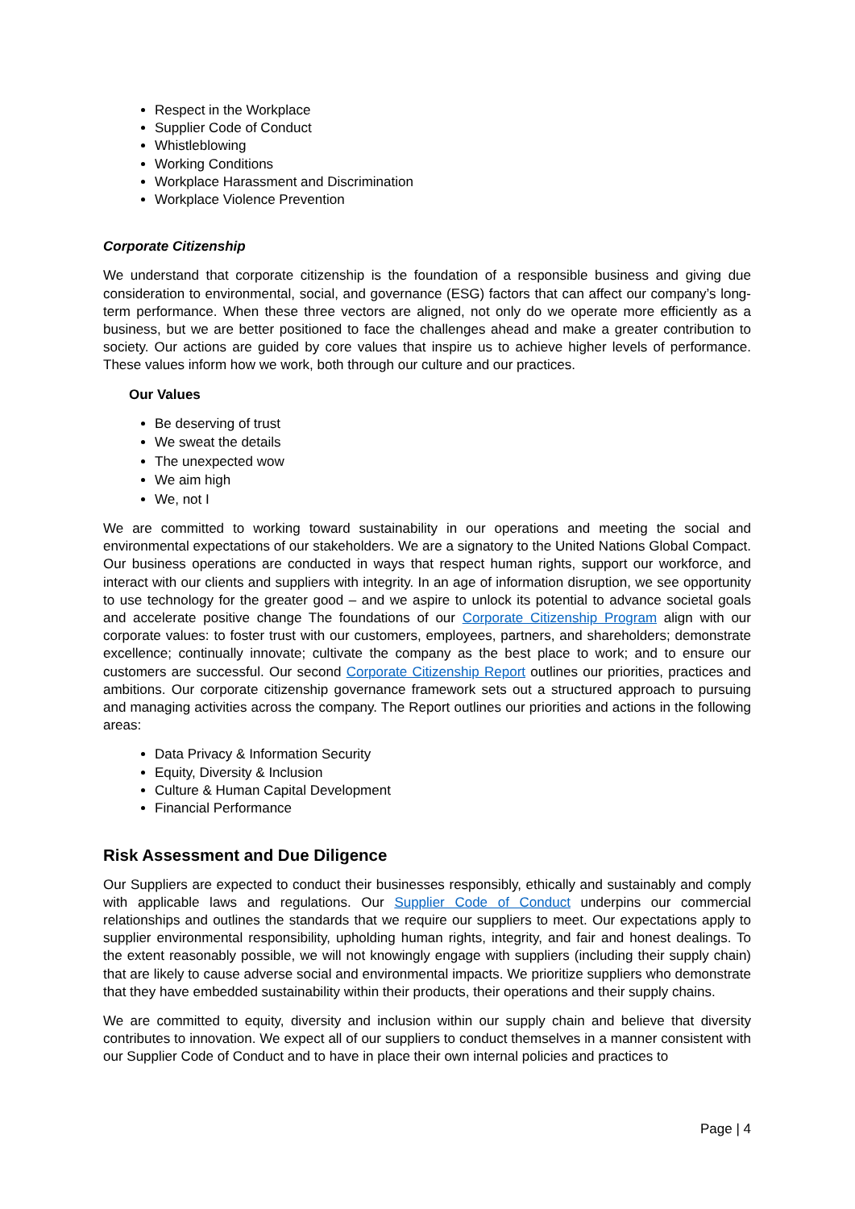Respect in the Workplace
Supplier Code of Conduct
Whistleblowing
Working Conditions
Workplace Harassment and Discrimination
Workplace Violence Prevention
Corporate Citizenship
We understand that corporate citizenship is the foundation of a responsible business and giving due consideration to environmental, social, and governance (ESG) factors that can affect our company’s long-term performance. When these three vectors are aligned, not only do we operate more efficiently as a business, but we are better positioned to face the challenges ahead and make a greater contribution to society. Our actions are guided by core values that inspire us to achieve higher levels of performance. These values inform how we work, both through our culture and our practices.
Our Values
Be deserving of trust
We sweat the details
The unexpected wow
We aim high
We, not I
We are committed to working toward sustainability in our operations and meeting the social and environmental expectations of our stakeholders. We are a signatory to the United Nations Global Compact. Our business operations are conducted in ways that respect human rights, support our workforce, and interact with our clients and suppliers with integrity. In an age of information disruption, we see opportunity to use technology for the greater good – and we aspire to unlock its potential to advance societal goals and accelerate positive change The foundations of our Corporate Citizenship Program align with our corporate values: to foster trust with our customers, employees, partners, and shareholders; demonstrate excellence; continually innovate; cultivate the company as the best place to work; and to ensure our customers are successful. Our second Corporate Citizenship Report outlines our priorities, practices and ambitions. Our corporate citizenship governance framework sets out a structured approach to pursuing and managing activities across the company. The Report outlines our priorities and actions in the following areas:
Data Privacy & Information Security
Equity, Diversity & Inclusion
Culture & Human Capital Development
Financial Performance
Risk Assessment and Due Diligence
Our Suppliers are expected to conduct their businesses responsibly, ethically and sustainably and comply with applicable laws and regulations. Our Supplier Code of Conduct underpins our commercial relationships and outlines the standards that we require our suppliers to meet. Our expectations apply to supplier environmental responsibility, upholding human rights, integrity, and fair and honest dealings. To the extent reasonably possible, we will not knowingly engage with suppliers (including their supply chain) that are likely to cause adverse social and environmental impacts. We prioritize suppliers who demonstrate that they have embedded sustainability within their products, their operations and their supply chains.
We are committed to equity, diversity and inclusion within our supply chain and believe that diversity contributes to innovation. We expect all of our suppliers to conduct themselves in a manner consistent with our Supplier Code of Conduct and to have in place their own internal policies and practices to
Page | 4